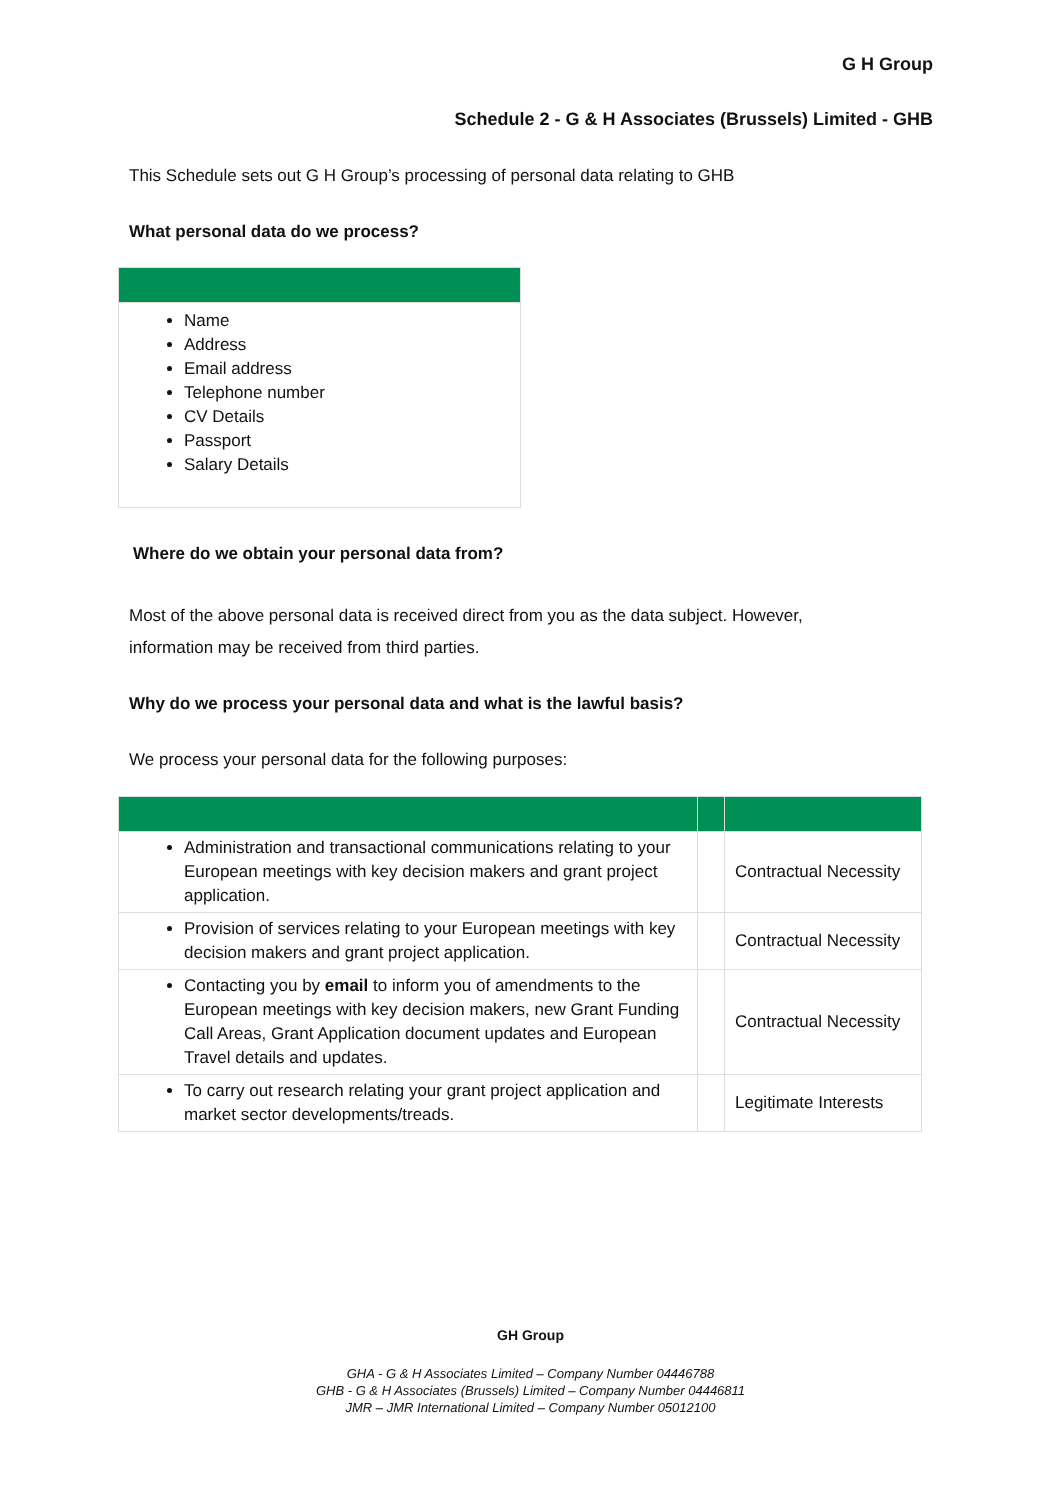G H Group
Schedule 2 - G & H Associates (Brussels) Limited - GHB
This Schedule sets out G H Group’s processing of personal data relating to GHB
What personal data do we process?
| Name Address Email address Telephone number CV Details Passport Salary Details |
Where do we obtain your personal data from?
Most of the above personal data is received direct from you as the data subject. However,
information may be received from third parties.
Why do we process your personal data and what is the lawful basis?
We process your personal data for the following purposes:
| Administration and transactional communications relating to your European meetings with key decision makers and grant project application. | | Contractual Necessity |
| Provision of services relating to your European meetings with key decision makers and grant project application. | | Contractual Necessity |
| Contacting you by email to inform you of amendments to the European meetings with key decision makers, new Grant Funding Call Areas, Grant Application document updates and European Travel details and updates. | | Contractual Necessity |
| To carry out research relating your grant project application and market sector developments/treads. | | Legitimate Interests |
GH Group
GHA - G & H Associates Limited – Company Number 04446788
GHB - G & H Associates (Brussels) Limited – Company Number 04446811
JMR – JMR International Limited – Company Number 05012100